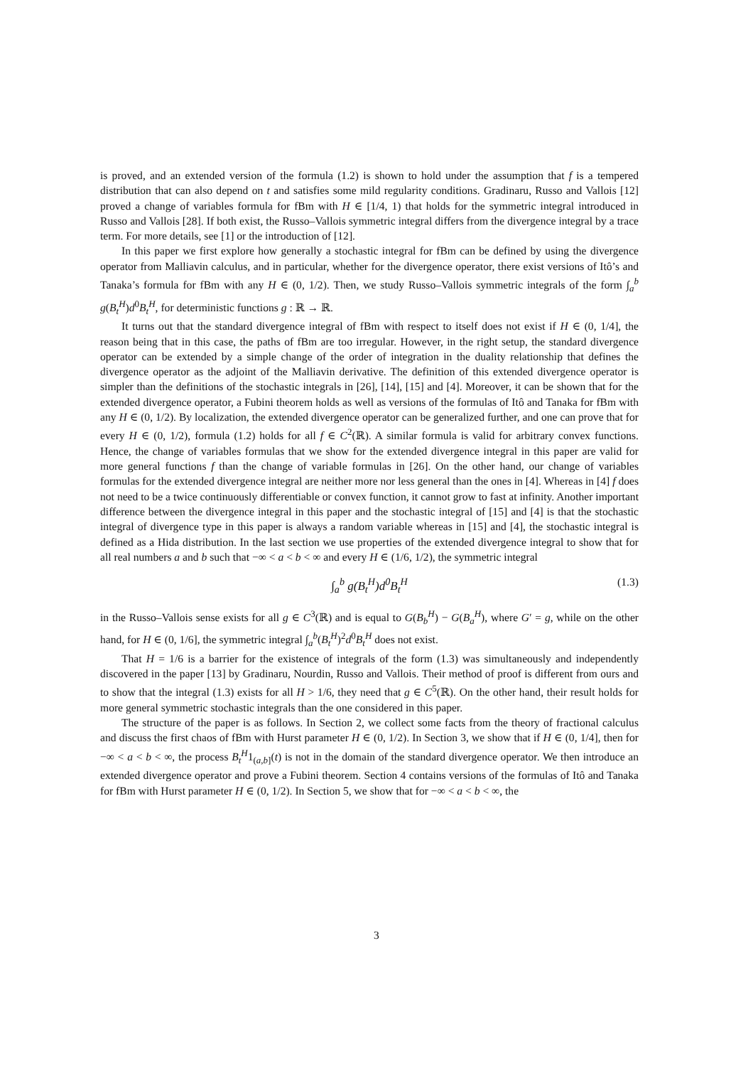is proved, and an extended version of the formula (1.2) is shown to hold under the assumption that f is a tempered distribution that can also depend on t and satisfies some mild regularity conditions. Gradinaru, Russo and Vallois [12] proved a change of variables formula for fBm with H ∈ [1/4, 1) that holds for the symmetric integral introduced in Russo and Vallois [28]. If both exist, the Russo–Vallois symmetric integral differs from the divergence integral by a trace term. For more details, see [1] or the introduction of [12].
In this paper we first explore how generally a stochastic integral for fBm can be defined by using the divergence operator from Malliavin calculus, and in particular, whether for the divergence operator, there exist versions of Itô’s and Tanaka’s formula for fBm with any H ∈ (0, 1/2). Then, we study Russo–Vallois symmetric integrals of the form ∫<sub>a</sub><sup>b</sup> g(B<sub>t</sub><sup>H</sup>)d<sup>0</sup>B<sub>t</sub><sup>H</sup>, for deterministic functions g : ℝ → ℝ.
It turns out that the standard divergence integral of fBm with respect to itself does not exist if H ∈ (0, 1/4], the reason being that in this case, the paths of fBm are too irregular. However, in the right setup, the standard divergence operator can be extended by a simple change of the order of integration in the duality relationship that defines the divergence operator as the adjoint of the Malliavin derivative. The definition of this extended divergence operator is simpler than the definitions of the stochastic integrals in [26], [14], [15] and [4]. Moreover, it can be shown that for the extended divergence operator, a Fubini theorem holds as well as versions of the formulas of Itô and Tanaka for fBm with any H ∈ (0, 1/2). By localization, the extended divergence operator can be generalized further, and one can prove that for every H ∈ (0, 1/2), formula (1.2) holds for all f ∈ C<sup>2</sup>(ℝ). A similar formula is valid for arbitrary convex functions. Hence, the change of variables formulas that we show for the extended divergence integral in this paper are valid for more general functions f than the change of variable formulas in [26]. On the other hand, our change of variables formulas for the extended divergence integral are neither more nor less general than the ones in [4]. Whereas in [4] f does not need to be a twice continuously differentiable or convex function, it cannot grow to fast at infinity. Another important difference between the divergence integral in this paper and the stochastic integral of [15] and [4] is that the stochastic integral of divergence type in this paper is always a random variable whereas in [15] and [4], the stochastic integral is defined as a Hida distribution. In the last section we use properties of the extended divergence integral to show that for all real numbers a and b such that −∞ < a < b < ∞ and every H ∈ (1/6, 1/2), the symmetric integral
∫<sub>a</sub><sup>b</sup> g(B<sub>t</sub><sup>H</sup>)d<sup>0</sup>B<sub>t</sub><sup>H</sup> (1.3)
in the Russo–Vallois sense exists for all g ∈ C<sup>3</sup>(ℝ) and is equal to G(B<sub>b</sub><sup>H</sup>) − G(B<sub>a</sub><sup>H</sup>), where G′ = g, while on the other hand, for H ∈ (0, 1/6], the symmetric integral ∫<sub>a</sub><sup>b</sup>(B<sub>t</sub><sup>H</sup>)<sup>2</sup>d<sup>0</sup>B<sub>t</sub><sup>H</sup> does not exist.
That H = 1/6 is a barrier for the existence of integrals of the form (1.3) was simultaneously and independently discovered in the paper [13] by Gradinaru, Nourdin, Russo and Vallois. Their method of proof is different from ours and to show that the integral (1.3) exists for all H > 1/6, they need that g ∈ C<sup>5</sup>(ℝ). On the other hand, their result holds for more general symmetric stochastic integrals than the one considered in this paper.
The structure of the paper is as follows. In Section 2, we collect some facts from the theory of fractional calculus and discuss the first chaos of fBm with Hurst parameter H ∈ (0, 1/2). In Section 3, we show that if H ∈ (0, 1/4], then for −∞ < a < b < ∞, the process B<sub>t</sub><sup>H</sup>1<sub>(a,b]</sub>(t) is not in the domain of the standard divergence operator. We then introduce an extended divergence operator and prove a Fubini theorem. Section 4 contains versions of the formulas of Itô and Tanaka for fBm with Hurst parameter H ∈ (0, 1/2). In Section 5, we show that for −∞ < a < b < ∞, the
3